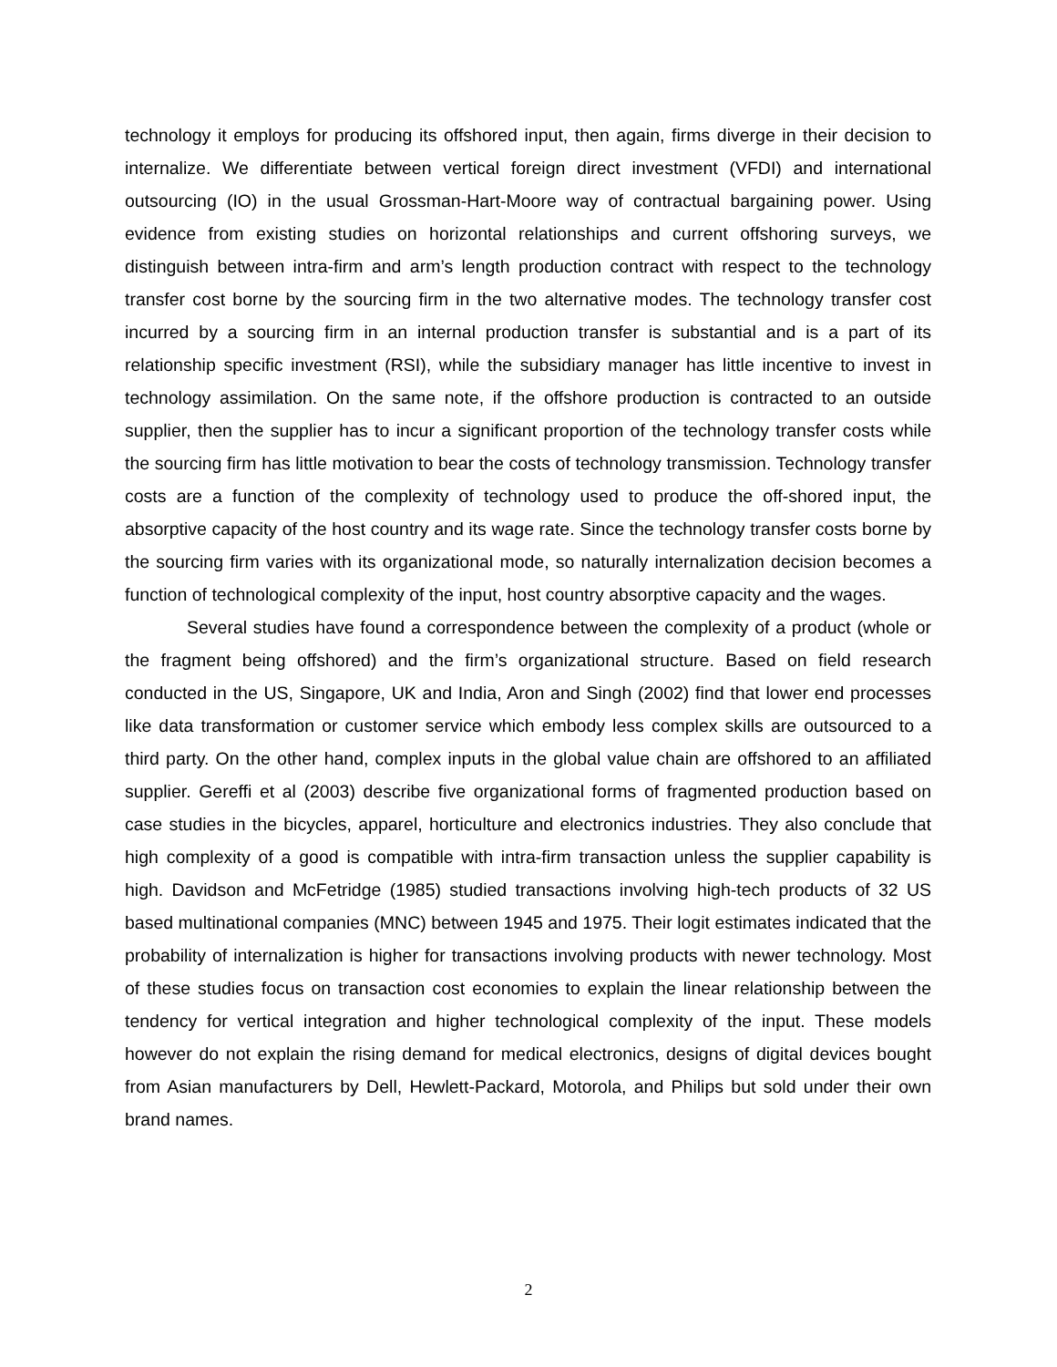technology it employs for producing its offshored input, then again, firms diverge in their decision to internalize. We differentiate between vertical foreign direct investment (VFDI) and international outsourcing (IO) in the usual Grossman-Hart-Moore way of contractual bargaining power. Using evidence from existing studies on horizontal relationships and current offshoring surveys, we distinguish between intra-firm and arm’s length production contract with respect to the technology transfer cost borne by the sourcing firm in the two alternative modes. The technology transfer cost incurred by a sourcing firm in an internal production transfer is substantial and is a part of its relationship specific investment (RSI), while the subsidiary manager has little incentive to invest in technology assimilation. On the same note, if the offshore production is contracted to an outside supplier, then the supplier has to incur a significant proportion of the technology transfer costs while the sourcing firm has little motivation to bear the costs of technology transmission. Technology transfer costs are a function of the complexity of technology used to produce the off-shored input, the absorptive capacity of the host country and its wage rate. Since the technology transfer costs borne by the sourcing firm varies with its organizational mode, so naturally internalization decision becomes a function of technological complexity of the input, host country absorptive capacity and the wages.
Several studies have found a correspondence between the complexity of a product (whole or the fragment being offshored) and the firm’s organizational structure. Based on field research conducted in the US, Singapore, UK and India, Aron and Singh (2002) find that lower end processes like data transformation or customer service which embody less complex skills are outsourced to a third party. On the other hand, complex inputs in the global value chain are offshored to an affiliated supplier. Gereffi et al (2003) describe five organizational forms of fragmented production based on case studies in the bicycles, apparel, horticulture and electronics industries. They also conclude that high complexity of a good is compatible with intra-firm transaction unless the supplier capability is high. Davidson and McFetridge (1985) studied transactions involving high-tech products of 32 US based multinational companies (MNC) between 1945 and 1975. Their logit estimates indicated that the probability of internalization is higher for transactions involving products with newer technology. Most of these studies focus on transaction cost economies to explain the linear relationship between the tendency for vertical integration and higher technological complexity of the input. These models however do not explain the rising demand for medical electronics, designs of digital devices bought from Asian manufacturers by Dell, Hewlett-Packard, Motorola, and Philips but sold under their own brand names.
2